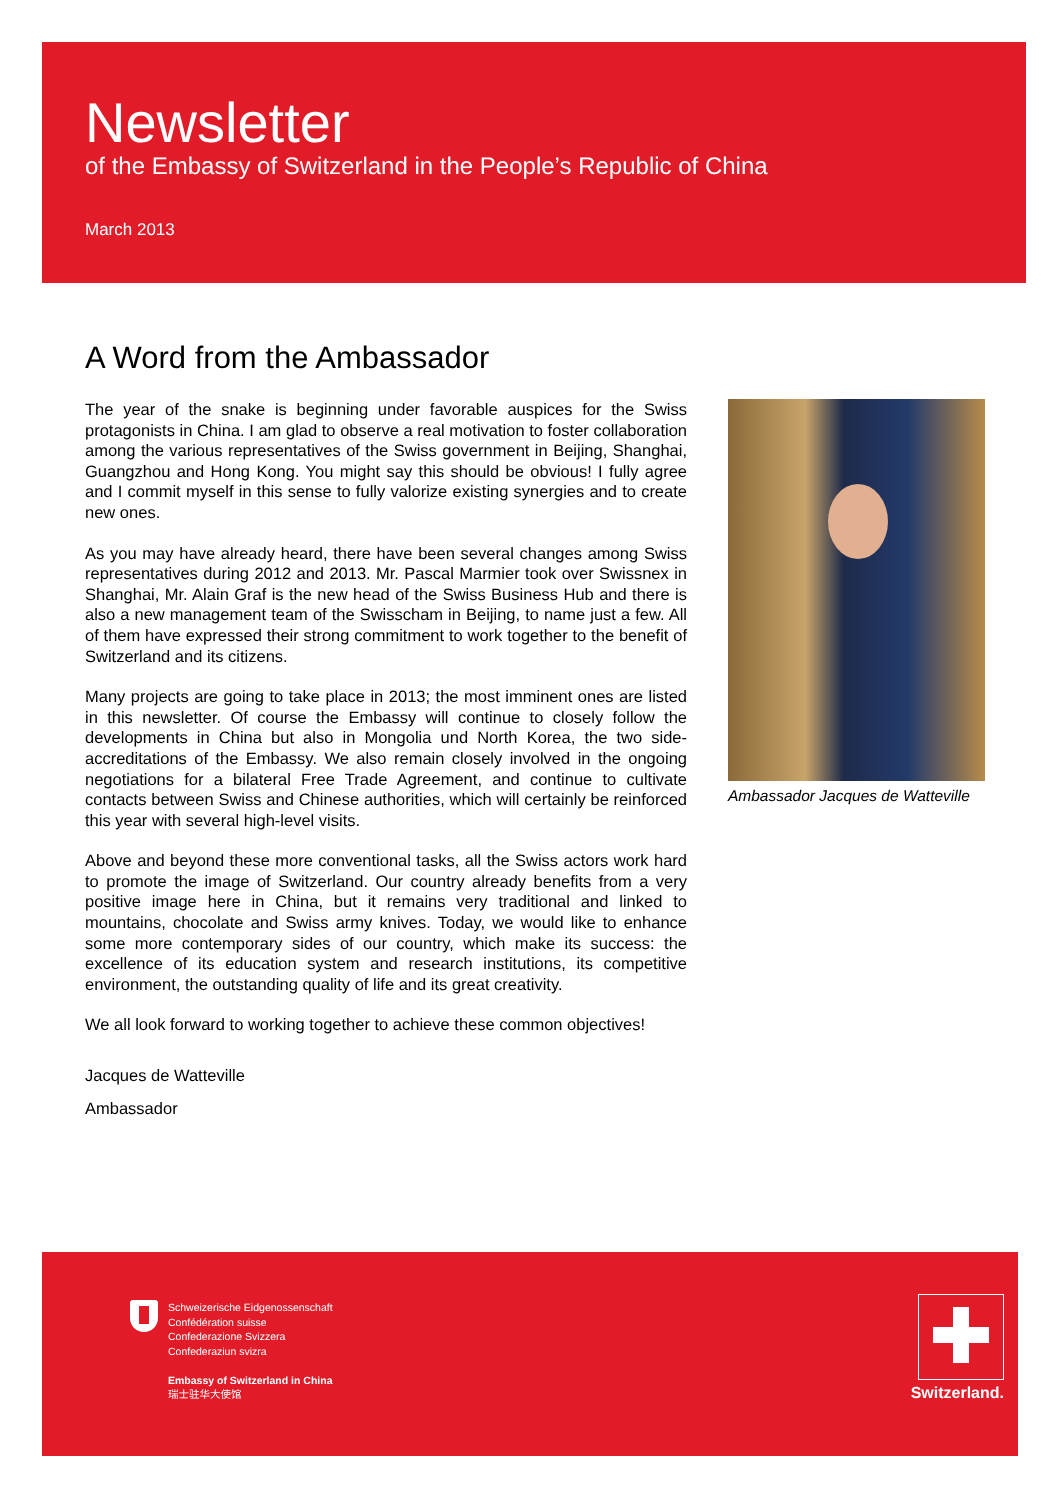Newsletter
of the Embassy of Switzerland in the People’s Republic of China
March 2013
A Word from the Ambassador
The year of the snake is beginning under favorable auspices for the Swiss protagonists in China. I am glad to observe a real motivation to foster collaboration among the various representatives of the Swiss government in Beijing, Shanghai, Guangzhou and Hong Kong. You might say this should be obvious! I fully agree and I commit myself in this sense to fully valorize existing synergies and to create new ones.
As you may have already heard, there have been several changes among Swiss representatives during 2012 and 2013. Mr. Pascal Marmier took over Swissnex in Shanghai, Mr. Alain Graf is the new head of the Swiss Business Hub and there is also a new management team of the Swisscham in Beijing, to name just a few. All of them have expressed their strong commitment to work together to the benefit of Switzerland and its citizens.
Many projects are going to take place in 2013; the most imminent ones are listed in this newsletter. Of course the Embassy will continue to closely follow the developments in China but also in Mongolia und North Korea, the two side-accreditations of the Embassy. We also remain closely involved in the ongoing negotiations for a bilateral Free Trade Agreement, and continue to cultivate contacts between Swiss and Chinese authorities, which will certainly be reinforced this year with several high-level visits.
Above and beyond these more conventional tasks, all the Swiss actors work hard to promote the image of Switzerland. Our country already benefits from a very positive image here in China, but it remains very traditional and linked to mountains, chocolate and Swiss army knives. Today, we would like to enhance some more contemporary sides of our country, which make its success: the excellence of its education system and research institutions, its competitive environment, the outstanding quality of life and its great creativity.
We all look forward to working together to achieve these common objectives!
Jacques de Watteville
Ambassador
Ambassador Jacques de Watteville
Schweizerische Eidgenossenschaft
Confédération suisse
Confederazione Svizzera
Confederaziun svizra
Embassy of Switzerland in China
瑞士驻华大使馆
Switzerland.